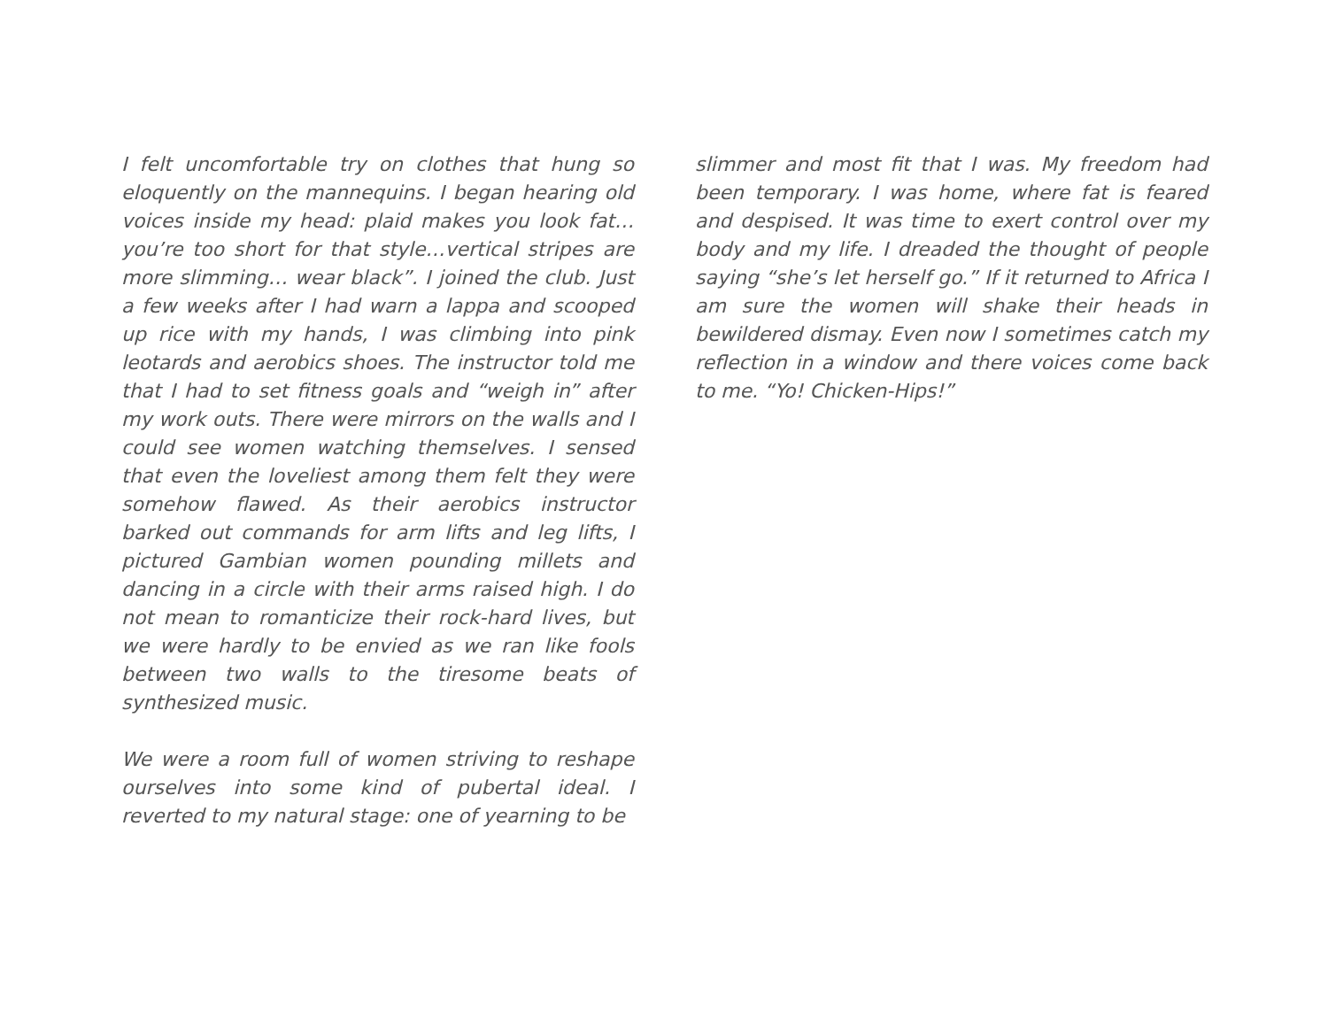I felt uncomfortable try on clothes that hung so eloquently on the mannequins. I began hearing old voices inside my head: plaid makes you look fat… you’re too short for that style…vertical stripes are more slimming… wear black”. I joined the club. Just a few weeks after I had warn a lappa and scooped up rice with my hands, I was climbing into pink leotards and aerobics shoes. The instructor told me that I had to set fitness goals and “weigh in” after my work outs. There were mirrors on the walls and I could see women watching themselves. I sensed that even the loveliest among them felt they were somehow flawed. As their aerobics instructor barked out commands for arm lifts and leg lifts, I pictured Gambian women pounding millets and dancing in a circle with their arms raised high. I do not mean to romanticize their rock-hard lives, but we were hardly to be envied as we ran like fools between two walls to the tiresome beats of synthesized music.
We were a room full of women striving to reshape ourselves into some kind of pubertal ideal. I reverted to my natural stage: one of yearning to be
slimmer and most fit that I was. My freedom had been temporary. I was home, where fat is feared and despised. It was time to exert control over my body and my life. I dreaded the thought of people saying “she’s let herself go.” If it returned to Africa I am sure the women will shake their heads in bewildered dismay. Even now I sometimes catch my reflection in a window and there voices come back to me. “Yo! Chicken-Hips!”